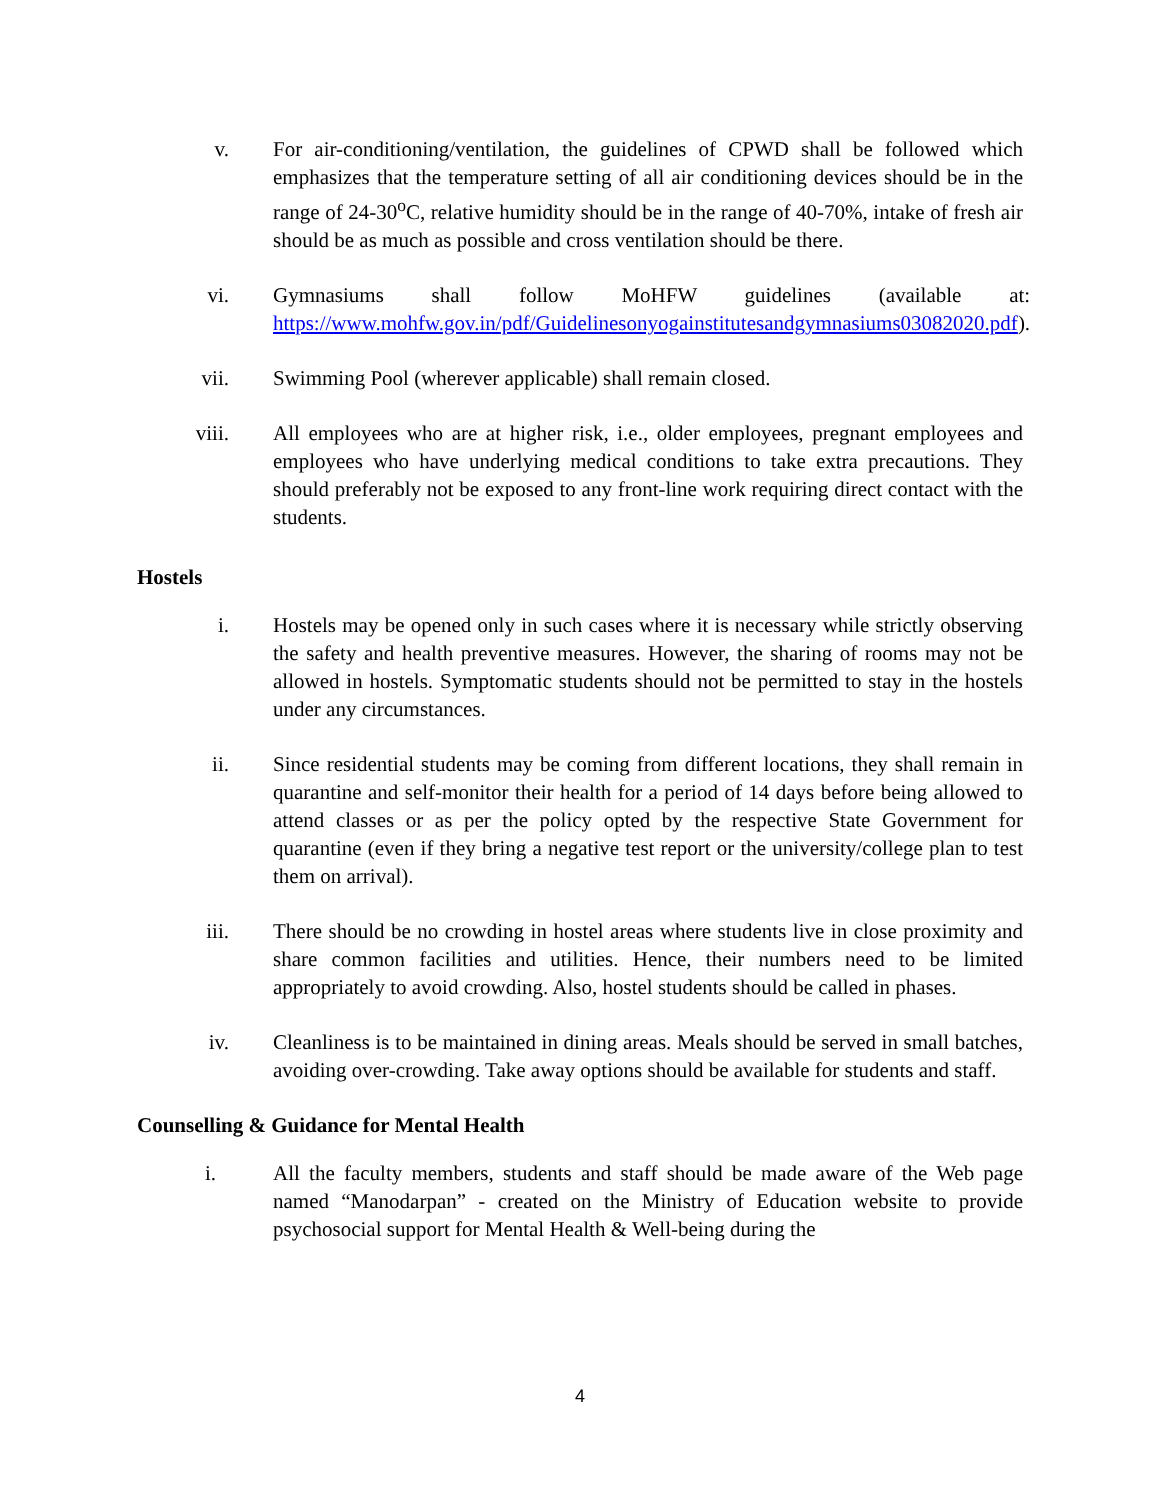v. For air-conditioning/ventilation, the guidelines of CPWD shall be followed which emphasizes that the temperature setting of all air conditioning devices should be in the range of 24-30<sup>o</sup>C, relative humidity should be in the range of 40-70%, intake of fresh air should be as much as possible and cross ventilation should be there.
vi. Gymnasiums shall follow MoHFW guidelines (available at: https://www.mohfw.gov.in/pdf/Guidelinesonyogainstitutesandgymnasiums03082020.pdf).
vii. Swimming Pool (wherever applicable) shall remain closed.
viii. All employees who are at higher risk, i.e., older employees, pregnant employees and employees who have underlying medical conditions to take extra precautions. They should preferably not be exposed to any front-line work requiring direct contact with the students.
Hostels
i. Hostels may be opened only in such cases where it is necessary while strictly observing the safety and health preventive measures. However, the sharing of rooms may not be allowed in hostels. Symptomatic students should not be permitted to stay in the hostels under any circumstances.
ii. Since residential students may be coming from different locations, they shall remain in quarantine and self-monitor their health for a period of 14 days before being allowed to attend classes or as per the policy opted by the respective State Government for quarantine (even if they bring a negative test report or the university/college plan to test them on arrival).
iii. There should be no crowding in hostel areas where students live in close proximity and share common facilities and utilities. Hence, their numbers need to be limited appropriately to avoid crowding. Also, hostel students should be called in phases.
iv. Cleanliness is to be maintained in dining areas. Meals should be served in small batches, avoiding over-crowding. Take away options should be available for students and staff.
Counselling & Guidance for Mental Health
i. All the faculty members, students and staff should be made aware of the Web page named “Manodarpan” - created on the Ministry of Education website to provide psychosocial support for Mental Health & Well-being during the
4